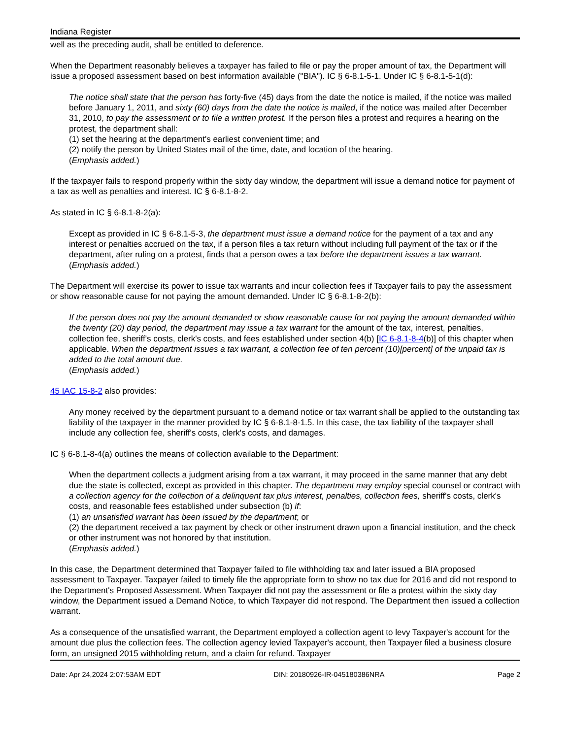Indiana Register
well as the preceding audit, shall be entitled to deference.
When the Department reasonably believes a taxpayer has failed to file or pay the proper amount of tax, the Department will issue a proposed assessment based on best information available ("BIA"). IC § 6-8.1-5-1. Under IC § 6-8.1-5-1(d):
The notice shall state that the person has forty-five (45) days from the date the notice is mailed, if the notice was mailed before January 1, 2011, and sixty (60) days from the date the notice is mailed, if the notice was mailed after December 31, 2010, to pay the assessment or to file a written protest. If the person files a protest and requires a hearing on the protest, the department shall:
(1) set the hearing at the department's earliest convenient time; and
(2) notify the person by United States mail of the time, date, and location of the hearing.
(Emphasis added.)
If the taxpayer fails to respond properly within the sixty day window, the department will issue a demand notice for payment of a tax as well as penalties and interest. IC § 6-8.1-8-2.
As stated in IC § 6-8.1-8-2(a):
Except as provided in IC § 6-8.1-5-3, the department must issue a demand notice for the payment of a tax and any interest or penalties accrued on the tax, if a person files a tax return without including full payment of the tax or if the department, after ruling on a protest, finds that a person owes a tax before the department issues a tax warrant.
(Emphasis added.)
The Department will exercise its power to issue tax warrants and incur collection fees if Taxpayer fails to pay the assessment or show reasonable cause for not paying the amount demanded. Under IC § 6-8.1-8-2(b):
If the person does not pay the amount demanded or show reasonable cause for not paying the amount demanded within the twenty (20) day period, the department may issue a tax warrant for the amount of the tax, interest, penalties, collection fee, sheriff's costs, clerk's costs, and fees established under section 4(b) [IC 6-8.1-8-4(b)] of this chapter when applicable. When the department issues a tax warrant, a collection fee of ten percent (10)[percent] of the unpaid tax is added to the total amount due.
(Emphasis added.)
45 IAC 15-8-2 also provides:
Any money received by the department pursuant to a demand notice or tax warrant shall be applied to the outstanding tax liability of the taxpayer in the manner provided by IC § 6-8.1-8-1.5. In this case, the tax liability of the taxpayer shall include any collection fee, sheriff's costs, clerk's costs, and damages.
IC § 6-8.1-8-4(a) outlines the means of collection available to the Department:
When the department collects a judgment arising from a tax warrant, it may proceed in the same manner that any debt due the state is collected, except as provided in this chapter. The department may employ special counsel or contract with a collection agency for the collection of a delinquent tax plus interest, penalties, collection fees, sheriff's costs, clerk's costs, and reasonable fees established under subsection (b) if:
(1) an unsatisfied warrant has been issued by the department; or
(2) the department received a tax payment by check or other instrument drawn upon a financial institution, and the check or other instrument was not honored by that institution.
(Emphasis added.)
In this case, the Department determined that Taxpayer failed to file withholding tax and later issued a BIA proposed assessment to Taxpayer. Taxpayer failed to timely file the appropriate form to show no tax due for 2016 and did not respond to the Department's Proposed Assessment. When Taxpayer did not pay the assessment or file a protest within the sixty day window, the Department issued a Demand Notice, to which Taxpayer did not respond. The Department then issued a collection warrant.
As a consequence of the unsatisfied warrant, the Department employed a collection agent to levy Taxpayer's account for the amount due plus the collection fees. The collection agency levied Taxpayer's account, then Taxpayer filed a business closure form, an unsigned 2015 withholding return, and a claim for refund. Taxpayer
Date: Apr 24,2024 2:07:53AM EDT DIN: 20180926-IR-045180386NRA Page 2